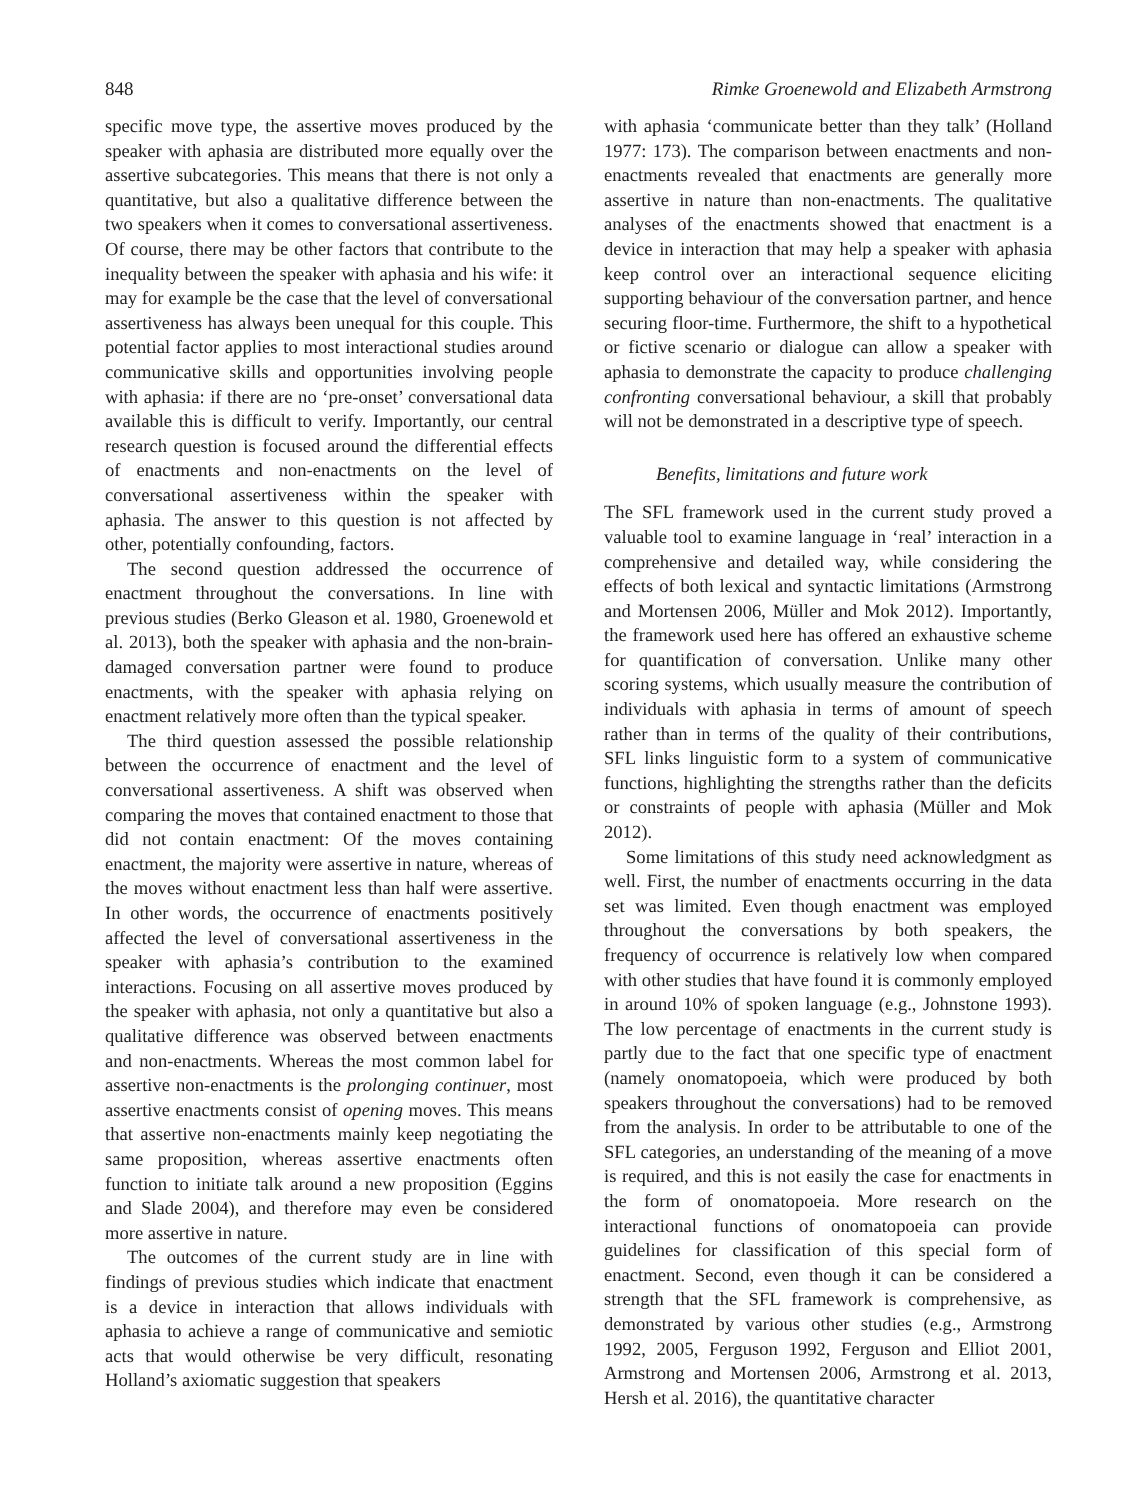848 Rimke Groenewold and Elizabeth Armstrong
specific move type, the assertive moves produced by the speaker with aphasia are distributed more equally over the assertive subcategories. This means that there is not only a quantitative, but also a qualitative difference between the two speakers when it comes to conversational assertiveness. Of course, there may be other factors that contribute to the inequality between the speaker with aphasia and his wife: it may for example be the case that the level of conversational assertiveness has always been unequal for this couple. This potential factor applies to most interactional studies around communicative skills and opportunities involving people with aphasia: if there are no ‘pre-onset’ conversational data available this is difficult to verify. Importantly, our central research question is focused around the differential effects of enactments and non-enactments on the level of conversational assertiveness within the speaker with aphasia. The answer to this question is not affected by other, potentially confounding, factors.
The second question addressed the occurrence of enactment throughout the conversations. In line with previous studies (Berko Gleason et al. 1980, Groenewold et al. 2013), both the speaker with aphasia and the non-brain-damaged conversation partner were found to produce enactments, with the speaker with aphasia relying on enactment relatively more often than the typical speaker.
The third question assessed the possible relationship between the occurrence of enactment and the level of conversational assertiveness. A shift was observed when comparing the moves that contained enactment to those that did not contain enactment: Of the moves containing enactment, the majority were assertive in nature, whereas of the moves without enactment less than half were assertive. In other words, the occurrence of enactments positively affected the level of conversational assertiveness in the speaker with aphasia’s contribution to the examined interactions. Focusing on all assertive moves produced by the speaker with aphasia, not only a quantitative but also a qualitative difference was observed between enactments and non-enactments. Whereas the most common label for assertive non-enactments is the prolonging continuer, most assertive enactments consist of opening moves. This means that assertive non-enactments mainly keep negotiating the same proposition, whereas assertive enactments often function to initiate talk around a new proposition (Eggins and Slade 2004), and therefore may even be considered more assertive in nature.
The outcomes of the current study are in line with findings of previous studies which indicate that enactment is a device in interaction that allows individuals with aphasia to achieve a range of communicative and semiotic acts that would otherwise be very difficult, resonating Holland’s axiomatic suggestion that speakers
with aphasia ‘communicate better than they talk’ (Holland 1977: 173). The comparison between enactments and non-enactments revealed that enactments are generally more assertive in nature than non-enactments. The qualitative analyses of the enactments showed that enactment is a device in interaction that may help a speaker with aphasia keep control over an interactional sequence eliciting supporting behaviour of the conversation partner, and hence securing floor-time. Furthermore, the shift to a hypothetical or fictive scenario or dialogue can allow a speaker with aphasia to demonstrate the capacity to produce challenging confronting conversational behaviour, a skill that probably will not be demonstrated in a descriptive type of speech.
Benefits, limitations and future work
The SFL framework used in the current study proved a valuable tool to examine language in ‘real’ interaction in a comprehensive and detailed way, while considering the effects of both lexical and syntactic limitations (Armstrong and Mortensen 2006, Müller and Mok 2012). Importantly, the framework used here has offered an exhaustive scheme for quantification of conversation. Unlike many other scoring systems, which usually measure the contribution of individuals with aphasia in terms of amount of speech rather than in terms of the quality of their contributions, SFL links linguistic form to a system of communicative functions, highlighting the strengths rather than the deficits or constraints of people with aphasia (Müller and Mok 2012).
Some limitations of this study need acknowledgment as well. First, the number of enactments occurring in the data set was limited. Even though enactment was employed throughout the conversations by both speakers, the frequency of occurrence is relatively low when compared with other studies that have found it is commonly employed in around 10% of spoken language (e.g., Johnstone 1993). The low percentage of enactments in the current study is partly due to the fact that one specific type of enactment (namely onomatopoeia, which were produced by both speakers throughout the conversations) had to be removed from the analysis. In order to be attributable to one of the SFL categories, an understanding of the meaning of a move is required, and this is not easily the case for enactments in the form of onomatopoeia. More research on the interactional functions of onomatopoeia can provide guidelines for classification of this special form of enactment. Second, even though it can be considered a strength that the SFL framework is comprehensive, as demonstrated by various other studies (e.g., Armstrong 1992, 2005, Ferguson 1992, Ferguson and Elliot 2001, Armstrong and Mortensen 2006, Armstrong et al. 2013, Hersh et al. 2016), the quantitative character